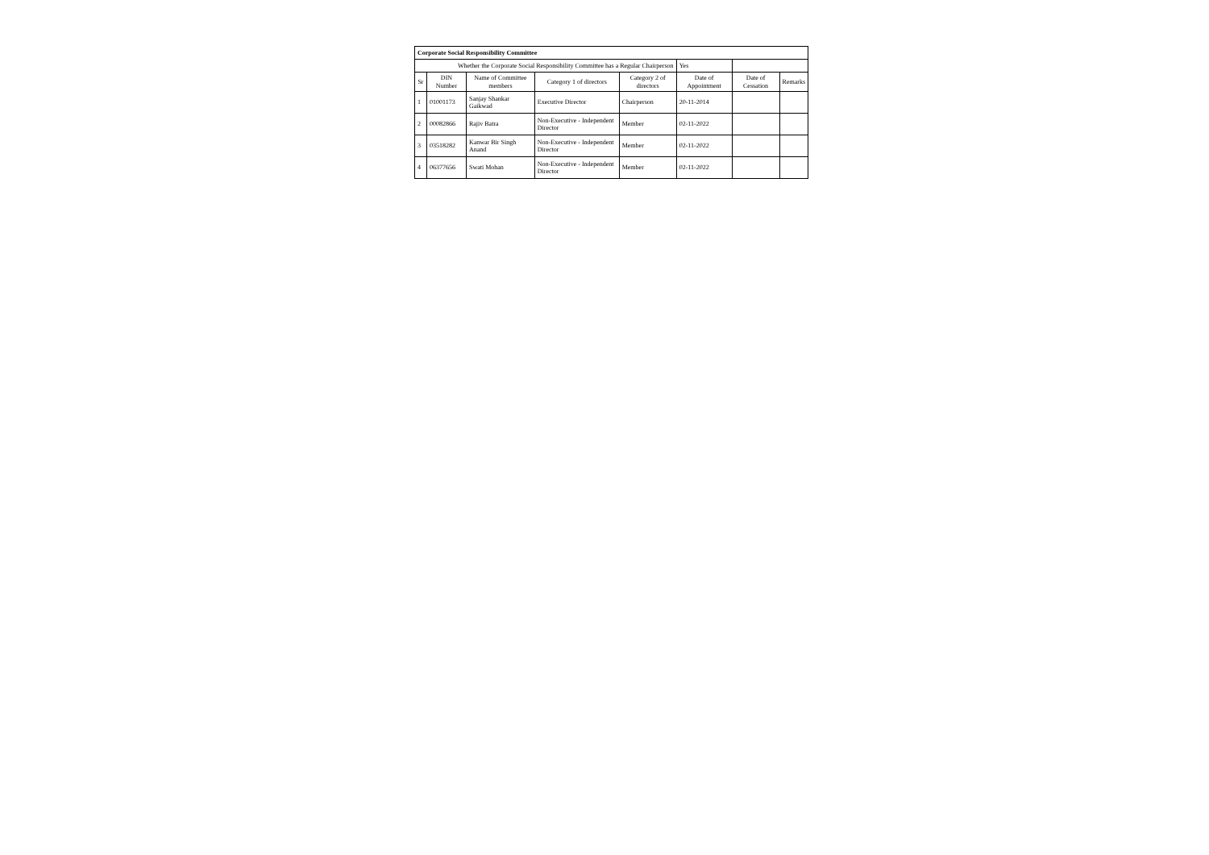| Corporate Social Responsibility Committee | | | | | | | |
| Whether the Corporate Social Responsibility Committee has a Regular Chairperson | | | | | Yes | | |
| Sr | DIN Number | Name of Committee members | Category 1 of directors | Category 2 of directors | Date of Appointment | Date of Cessation | Remarks |
| 1 | 01001173 | Sanjay Shankar Gaikwad | Executive Director | Chairperson | 20-11-2014 | | |
| 2 | 00082866 | Rajiv Batra | Non-Executive - Independent Director | Member | 02-11-2022 | | |
| 3 | 03518282 | Kanwar Bir Singh Anand | Non-Executive - Independent Director | Member | 02-11-2022 | | |
| 4 | 06377656 | Swati Mohan | Non-Executive - Independent Director | Member | 02-11-2022 | | |